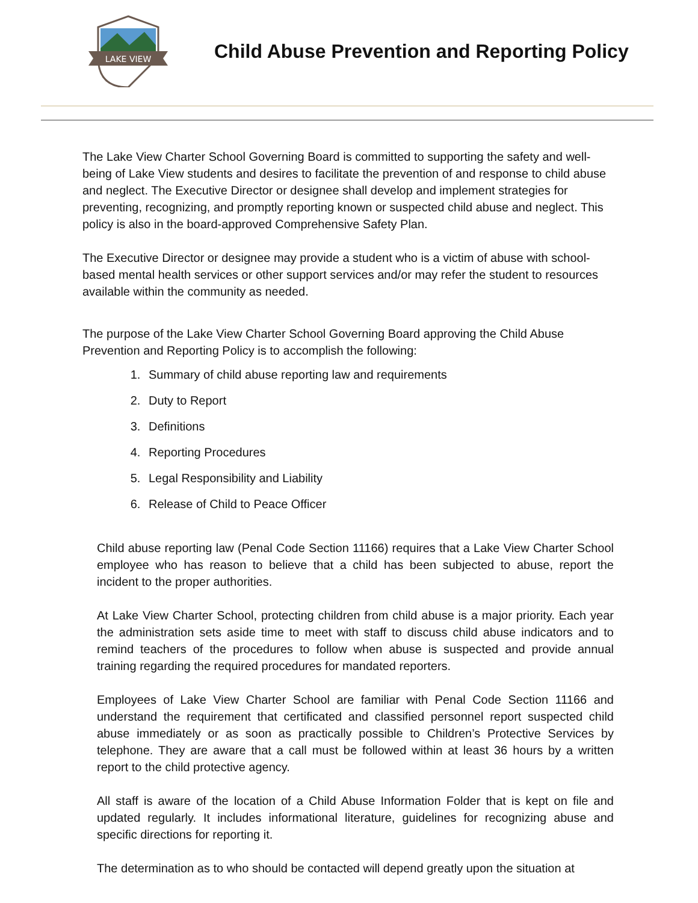LAKE VIEW
Child Abuse Prevention and Reporting Policy
The Lake View Charter School Governing Board is committed to supporting the safety and well-being of Lake View students and desires to facilitate the prevention of and response to child abuse and neglect. The Executive Director or designee shall develop and implement strategies for preventing, recognizing, and promptly reporting known or suspected child abuse and neglect. This policy is also in the board-approved Comprehensive Safety Plan.
The Executive Director or designee may provide a student who is a victim of abuse with school-based mental health services or other support services and/or may refer the student to resources available within the community as needed.
The purpose of the Lake View Charter School Governing Board approving the Child Abuse Prevention and Reporting Policy is to accomplish the following:
1. Summary of child abuse reporting law and requirements
2. Duty to Report
3. Definitions
4. Reporting Procedures
5. Legal Responsibility and Liability
6. Release of Child to Peace Officer
Child abuse reporting law (Penal Code Section 11166) requires that a Lake View Charter School employee who has reason to believe that a child has been subjected to abuse, report the incident to the proper authorities.
At Lake View Charter School, protecting children from child abuse is a major priority. Each year the administration sets aside time to meet with staff to discuss child abuse indicators and to remind teachers of the procedures to follow when abuse is suspected and provide annual training regarding the required procedures for mandated reporters.
Employees of Lake View Charter School are familiar with Penal Code Section 11166 and understand the requirement that certificated and classified personnel report suspected child abuse immediately or as soon as practically possible to Children’s Protective Services by telephone. They are aware that a call must be followed within at least 36 hours by a written report to the child protective agency.
All staff is aware of the location of a Child Abuse Information Folder that is kept on file and updated regularly. It includes informational literature, guidelines for recognizing abuse and specific directions for reporting it.
The determination as to who should be contacted will depend greatly upon the situation at